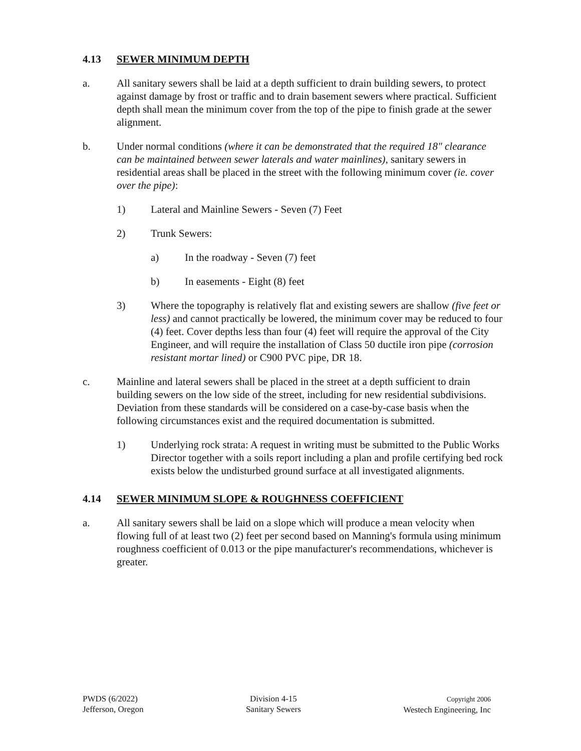4.13 SEWER MINIMUM DEPTH
a. All sanitary sewers shall be laid at a depth sufficient to drain building sewers, to protect against damage by frost or traffic and to drain basement sewers where practical. Sufficient depth shall mean the minimum cover from the top of the pipe to finish grade at the sewer alignment.
b. Under normal conditions (where it can be demonstrated that the required 18" clearance can be maintained between sewer laterals and water mainlines), sanitary sewers in residential areas shall be placed in the street with the following minimum cover (ie. cover over the pipe):
1) Lateral and Mainline Sewers - Seven (7) Feet
2) Trunk Sewers:
a) In the roadway - Seven (7) feet
b) In easements - Eight (8) feet
3) Where the topography is relatively flat and existing sewers are shallow (five feet or less) and cannot practically be lowered, the minimum cover may be reduced to four (4) feet. Cover depths less than four (4) feet will require the approval of the City Engineer, and will require the installation of Class 50 ductile iron pipe (corrosion resistant mortar lined) or C900 PVC pipe, DR 18.
c. Mainline and lateral sewers shall be placed in the street at a depth sufficient to drain building sewers on the low side of the street, including for new residential subdivisions. Deviation from these standards will be considered on a case-by-case basis when the following circumstances exist and the required documentation is submitted.
1) Underlying rock strata: A request in writing must be submitted to the Public Works Director together with a soils report including a plan and profile certifying bed rock exists below the undisturbed ground surface at all investigated alignments.
4.14 SEWER MINIMUM SLOPE & ROUGHNESS COEFFICIENT
a. All sanitary sewers shall be laid on a slope which will produce a mean velocity when flowing full of at least two (2) feet per second based on Manning's formula using minimum roughness coefficient of 0.013 or the pipe manufacturer's recommendations, whichever is greater.
PWDS (6/2022)
Jefferson, Oregon
Division 4-15
Sanitary Sewers
Copyright 2006
Westech Engineering, Inc